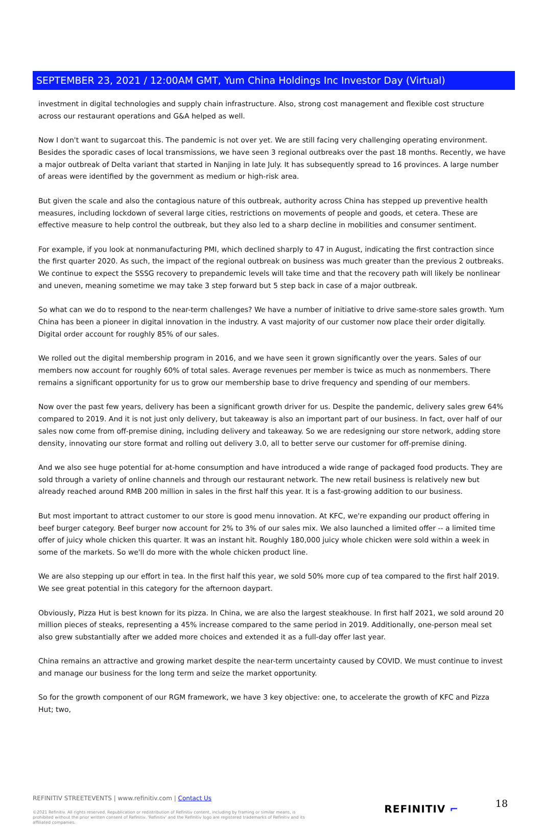SEPTEMBER 23, 2021 / 12:00AM GMT, Yum China Holdings Inc Investor Day (Virtual)
investment in digital technologies and supply chain infrastructure. Also, strong cost management and flexible cost structure across our restaurant operations and G&A helped as well.
Now I don't want to sugarcoat this. The pandemic is not over yet. We are still facing very challenging operating environment. Besides the sporadic cases of local transmissions, we have seen 3 regional outbreaks over the past 18 months. Recently, we have a major outbreak of Delta variant that started in Nanjing in late July. It has subsequently spread to 16 provinces. A large number of areas were identified by the government as medium or high-risk area.
But given the scale and also the contagious nature of this outbreak, authority across China has stepped up preventive health measures, including lockdown of several large cities, restrictions on movements of people and goods, et cetera. These are effective measure to help control the outbreak, but they also led to a sharp decline in mobilities and consumer sentiment.
For example, if you look at nonmanufacturing PMI, which declined sharply to 47 in August, indicating the first contraction since the first quarter 2020. As such, the impact of the regional outbreak on business was much greater than the previous 2 outbreaks. We continue to expect the SSSG recovery to prepandemic levels will take time and that the recovery path will likely be nonlinear and uneven, meaning sometime we may take 3 step forward but 5 step back in case of a major outbreak.
So what can we do to respond to the near-term challenges? We have a number of initiative to drive same-store sales growth. Yum China has been a pioneer in digital innovation in the industry. A vast majority of our customer now place their order digitally. Digital order account for roughly 85% of our sales.
We rolled out the digital membership program in 2016, and we have seen it grown significantly over the years. Sales of our members now account for roughly 60% of total sales. Average revenues per member is twice as much as nonmembers. There remains a significant opportunity for us to grow our membership base to drive frequency and spending of our members.
Now over the past few years, delivery has been a significant growth driver for us. Despite the pandemic, delivery sales grew 64% compared to 2019. And it is not just only delivery, but takeaway is also an important part of our business. In fact, over half of our sales now come from off-premise dining, including delivery and takeaway. So we are redesigning our store network, adding store density, innovating our store format and rolling out delivery 3.0, all to better serve our customer for off-premise dining.
And we also see huge potential for at-home consumption and have introduced a wide range of packaged food products. They are sold through a variety of online channels and through our restaurant network. The new retail business is relatively new but already reached around RMB 200 million in sales in the first half this year. It is a fast-growing addition to our business.
But most important to attract customer to our store is good menu innovation. At KFC, we're expanding our product offering in beef burger category. Beef burger now account for 2% to 3% of our sales mix. We also launched a limited offer -- a limited time offer of juicy whole chicken this quarter. It was an instant hit. Roughly 180,000 juicy whole chicken were sold within a week in some of the markets. So we'll do more with the whole chicken product line.
We are also stepping up our effort in tea. In the first half this year, we sold 50% more cup of tea compared to the first half 2019. We see great potential in this category for the afternoon daypart.
Obviously, Pizza Hut is best known for its pizza. In China, we are also the largest steakhouse. In first half 2021, we sold around 20 million pieces of steaks, representing a 45% increase compared to the same period in 2019. Additionally, one-person meal set also grew substantially after we added more choices and extended it as a full-day offer last year.
China remains an attractive and growing market despite the near-term uncertainty caused by COVID. We must continue to invest and manage our business for the long term and seize the market opportunity.
So for the growth component of our RGM framework, we have 3 key objective: one, to accelerate the growth of KFC and Pizza Hut; two,
REFINITIV STREETEVENTS | www.refinitiv.com | Contact Us
©2021 Refinitiv. All rights reserved. Republication or redistribution of Refinitiv content, including by framing or similar means, is prohibited without the prior written consent of Refinitiv. 'Refinitiv' and the Refinitiv logo are registered trademarks of Refinitiv and its affiliated companies.
REFINITIV ⌐ 18